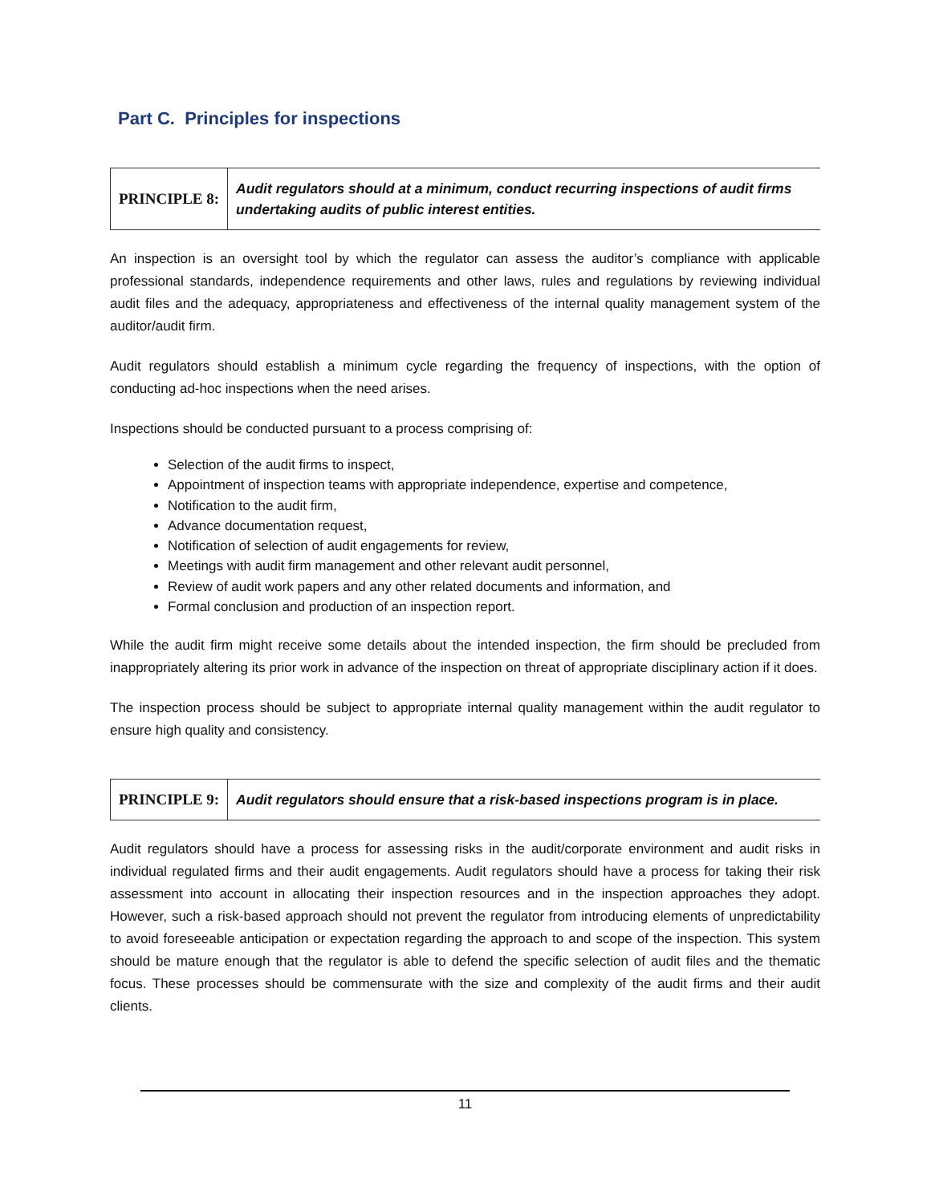Part C. Principles for inspections
PRINCIPLE 8:
Audit regulators should at a minimum, conduct recurring inspections of audit firms undertaking audits of public interest entities.
An inspection is an oversight tool by which the regulator can assess the auditor’s compliance with applicable professional standards, independence requirements and other laws, rules and regulations by reviewing individual audit files and the adequacy, appropriateness and effectiveness of the internal quality management system of the auditor/audit firm.
Audit regulators should establish a minimum cycle regarding the frequency of inspections, with the option of conducting ad-hoc inspections when the need arises.
Inspections should be conducted pursuant to a process comprising of:
Selection of the audit firms to inspect,
Appointment of inspection teams with appropriate independence, expertise and competence,
Notification to the audit firm,
Advance documentation request,
Notification of selection of audit engagements for review,
Meetings with audit firm management and other relevant audit personnel,
Review of audit work papers and any other related documents and information, and
Formal conclusion and production of an inspection report.
While the audit firm might receive some details about the intended inspection, the firm should be precluded from inappropriately altering its prior work in advance of the inspection on threat of appropriate disciplinary action if it does.
The inspection process should be subject to appropriate internal quality management within the audit regulator to ensure high quality and consistency.
PRINCIPLE 9:
Audit regulators should ensure that a risk-based inspections program is in place.
Audit regulators should have a process for assessing risks in the audit/corporate environment and audit risks in individual regulated firms and their audit engagements. Audit regulators should have a process for taking their risk assessment into account in allocating their inspection resources and in the inspection approaches they adopt. However, such a risk-based approach should not prevent the regulator from introducing elements of unpredictability to avoid foreseeable anticipation or expectation regarding the approach to and scope of the inspection. This system should be mature enough that the regulator is able to defend the specific selection of audit files and the thematic focus. These processes should be commensurate with the size and complexity of the audit firms and their audit clients.
11